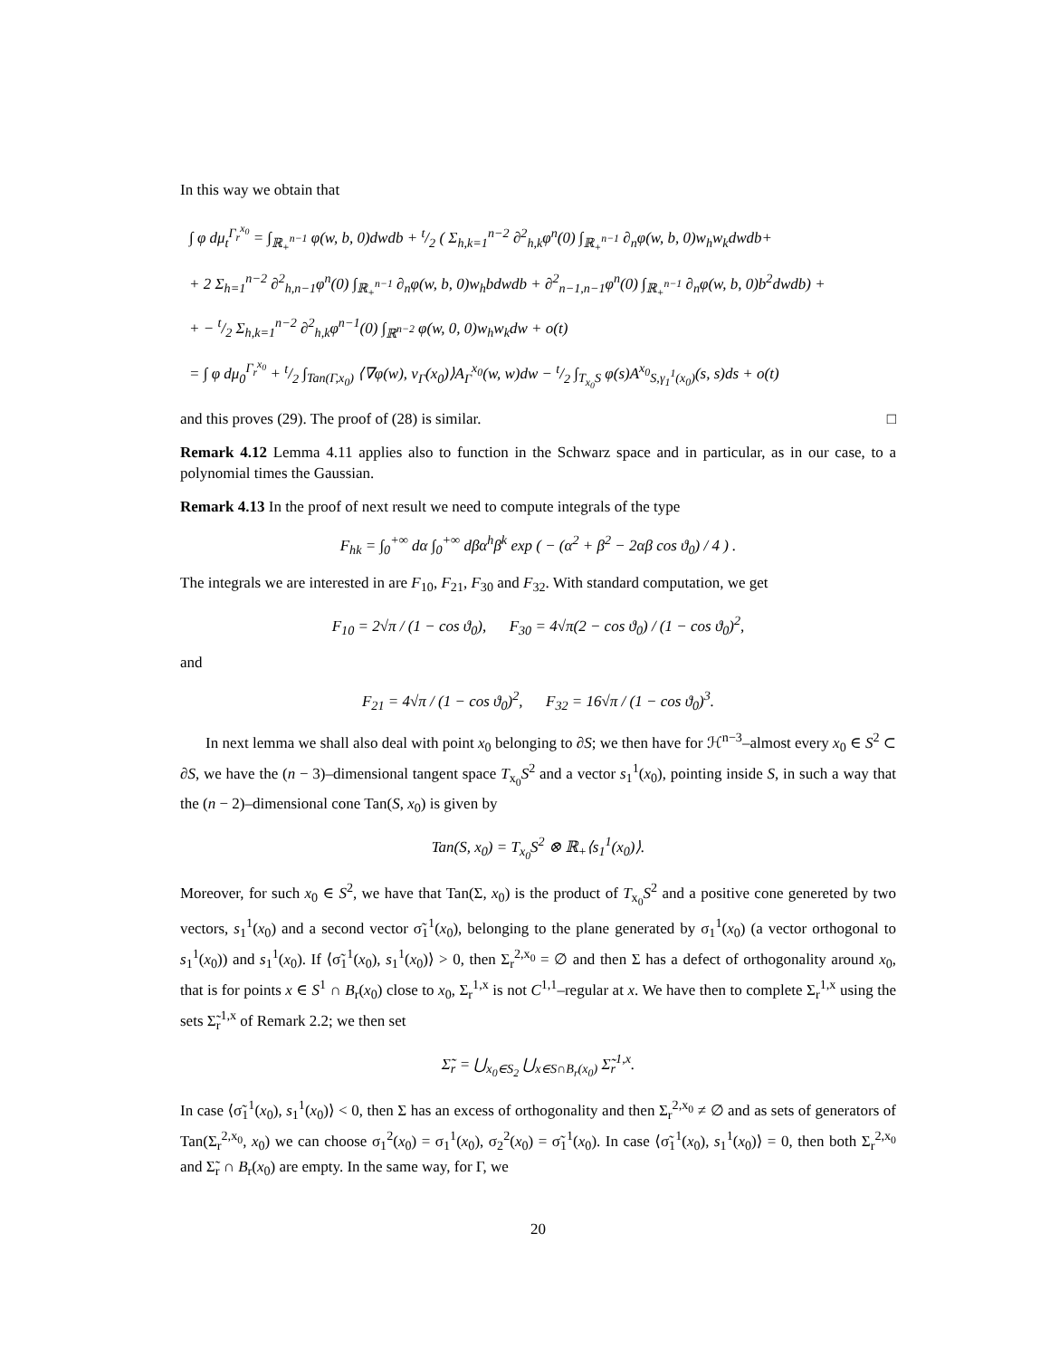In this way we obtain that
∫ φ dμ<sub>t</sub><sup>Γ<sub>r</sub><sup>x<sub>0</sub></sup></sup> = ∫<sub>ℝ<sub>+</sub><sup>n−1</sup></sub> φ(w, b, 0)dwdb + t/2 ( Σ<sub>h,k=1</sub><sup>n−2</sup> ∂<sup>2</sup><sub>h,k</sub>φ<sup>n</sup>(0) ∫<sub>ℝ<sub>+</sub><sup>n−1</sup></sub> ∂<sub>n</sub>φ(w, b, 0)w<sub>h</sub>w<sub>k</sub>dwdb+
+ 2 Σ<sub>h=1</sub><sup>n−2</sup> ∂<sup>2</sup><sub>h,n−1</sub>φ<sup>n</sup>(0) ∫<sub>ℝ<sub>+</sub><sup>n−1</sup></sub> ∂<sub>n</sub>φ(w, b, 0)w<sub>h</sub>bdwdb + ∂<sup>2</sup><sub>n−1,n−1</sub>φ<sup>n</sup>(0) ∫<sub>ℝ<sub>+</sub><sup>n−1</sup></sub> ∂<sub>n</sub>φ(w, b, 0)b<sup>2</sup>dwdb) +
+ − t/2 Σ<sub>h,k=1</sub><sup>n−2</sup> ∂<sup>2</sup><sub>h,k</sub>φ<sup>n−1</sup>(0) ∫<sub>ℝ<sup>n−2</sup></sub> φ(w, 0, 0)w<sub>h</sub>w<sub>k</sub>dw + o(t)
= ∫ φ dμ<sub>0</sub><sup>Γ<sub>r</sub><sup>x<sub>0</sub></sup></sup> + t/2 ∫<sub>Tan(Γ,x<sub>0</sub>)</sub> ⟨∇φ(w), ν<sub>Γ</sub>(x<sub>0</sub>)⟩A<sub>Γ</sub><sup>x<sub>0</sub></sup>(w, w)dw − t/2 ∫<sub>T<sub>x<sub>0</sub></sub>S</sub> φ(s)A<sup>x<sub>0</sub></sup><sub>S,γ<sub>1</sub><sup>1</sup>(x<sub>0</sub>)</sub>(s, s)ds + o(t)
and this proves (29). The proof of (28) is similar. □
Remark 4.12 Lemma 4.11 applies also to function in the Schwarz space and in particular, as in our case, to a polynomial times the Gaussian.
Remark 4.13 In the proof of next result we need to compute integrals of the type
F<sub>hk</sub> = ∫<sub>0</sub><sup>+∞</sup> dα ∫<sub>0</sub><sup>+∞</sup> dβα<sup>h</sup>β<sup>k</sup> exp ( − (α<sup>2</sup> + β<sup>2</sup> − 2αβ cos ϑ<sub>0</sub>) / 4 ) .
The integrals we are interested in are F<sub>10</sub>, F<sub>21</sub>, F<sub>30</sub> and F<sub>32</sub>. With standard computation, we get
F<sub>10</sub> = 2√π / (1 − cos ϑ<sub>0</sub>), F<sub>30</sub> = 4√π(2 − cos ϑ<sub>0</sub>) / (1 − cos ϑ<sub>0</sub>)<sup>2</sup>,
and
F<sub>21</sub> = 4√π / (1 − cos ϑ<sub>0</sub>)<sup>2</sup>, F<sub>32</sub> = 16√π / (1 − cos ϑ<sub>0</sub>)<sup>3</sup>.
In next lemma we shall also deal with point x<sub>0</sub> belonging to ∂S; we then have for ℋ<sup>n−3</sup>–almost every x<sub>0</sub> ∈ S<sup>2</sup> ⊂ ∂S, we have the (n − 3)–dimensional tangent space T<sub>x<sub>0</sub></sub>S<sup>2</sup> and a vector s<sub>1</sub><sup>1</sup>(x<sub>0</sub>), pointing inside S, in such a way that the (n − 2)–dimensional cone Tan(S, x<sub>0</sub>) is given by
Tan(S, x<sub>0</sub>) = T<sub>x<sub>0</sub></sub>S<sup>2</sup> ⊗ ℝ<sub>+</sub>⟨s<sub>1</sub><sup>1</sup>(x<sub>0</sub>)⟩.
Moreover, for such x<sub>0</sub> ∈ S<sup>2</sup>, we have that Tan(Σ, x<sub>0</sub>) is the product of T<sub>x<sub>0</sub></sub>S<sup>2</sup> and a positive cone genereted by two vectors, s<sub>1</sub><sup>1</sup>(x<sub>0</sub>) and a second vector σ̃<sub>1</sub><sup>1</sup>(x<sub>0</sub>), belonging to the plane generated by σ<sub>1</sub><sup>1</sup>(x<sub>0</sub>) (a vector orthogonal to s<sub>1</sub><sup>1</sup>(x<sub>0</sub>)) and s<sub>1</sub><sup>1</sup>(x<sub>0</sub>). If ⟨σ̃<sub>1</sub><sup>1</sup>(x<sub>0</sub>), s<sub>1</sub><sup>1</sup>(x<sub>0</sub>)⟩ > 0, then Σ<sub>r</sub><sup>2,x<sub>0</sub></sup> = ∅ and then Σ has a defect of orthogonality around x<sub>0</sub>, that is for points x ∈ S<sup>1</sup> ∩ B<sub>r</sub>(x<sub>0</sub>) close to x<sub>0</sub>, Σ<sub>r</sub><sup>1,x</sup> is not C<sup>1,1</sup>–regular at x. We have then to complete Σ<sub>r</sub><sup>1,x</sup> using the sets Σ̃<sub>r</sub><sup>1,x</sup> of Remark 2.2; we then set
Σ̃<sub>r</sub> = ⋃<sub>x<sub>0</sub>∈S<sub>2</sub></sub> ⋃<sub>x∈S∩B<sub>r</sub>(x<sub>0</sub>)</sub> Σ̃<sub>r</sub><sup>1,x</sup>.
In case ⟨σ̃<sub>1</sub><sup>1</sup>(x<sub>0</sub>), s<sub>1</sub><sup>1</sup>(x<sub>0</sub>)⟩ < 0, then Σ has an excess of orthogonality and then Σ<sub>r</sub><sup>2,x<sub>0</sub></sup> ≠ ∅ and as sets of generators of Tan(Σ<sub>r</sub><sup>2,x<sub>0</sub></sup>, x<sub>0</sub>) we can choose σ<sub>1</sub><sup>2</sup>(x<sub>0</sub>) = σ<sub>1</sub><sup>1</sup>(x<sub>0</sub>), σ<sub>2</sub><sup>2</sup>(x<sub>0</sub>) = σ̃<sub>1</sub><sup>1</sup>(x<sub>0</sub>). In case ⟨σ̃<sub>1</sub><sup>1</sup>(x<sub>0</sub>), s<sub>1</sub><sup>1</sup>(x<sub>0</sub>)⟩ = 0, then both Σ<sub>r</sub><sup>2,x<sub>0</sub></sup> and Σ̃<sub>r</sub> ∩ B<sub>r</sub>(x<sub>0</sub>) are empty. In the same way, for Γ, we
20